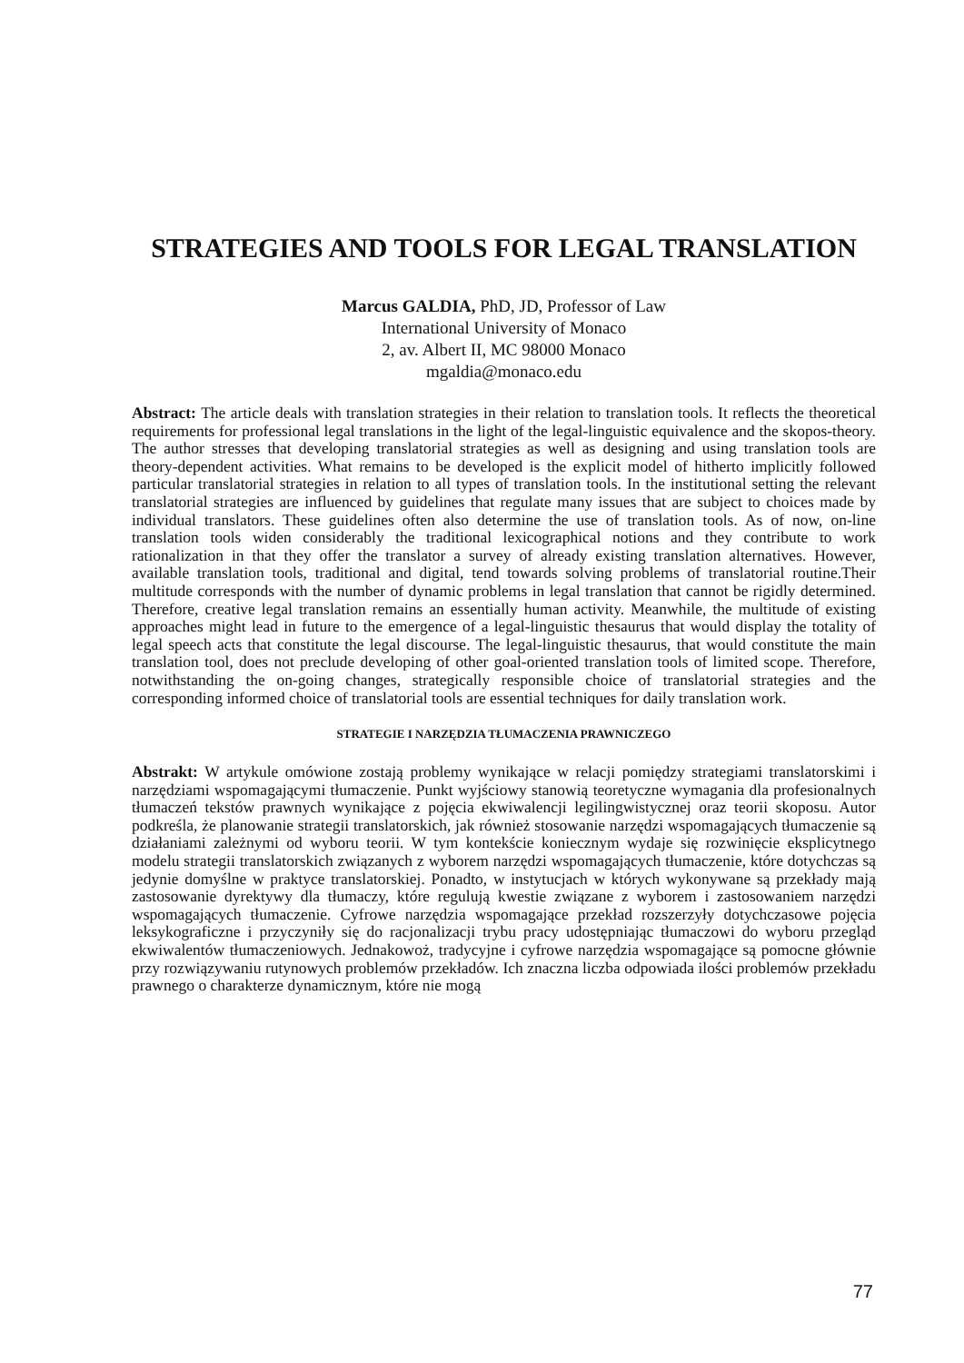STRATEGIES AND TOOLS FOR LEGAL TRANSLATION
Marcus GALDIA, PhD, JD, Professor of Law
International University of Monaco
2, av. Albert II, MC 98000 Monaco
mgaldia@monaco.edu
Abstract: The article deals with translation strategies in their relation to translation tools. It reflects the theoretical requirements for professional legal translations in the light of the legal-linguistic equivalence and the skopos-theory. The author stresses that developing translatorial strategies as well as designing and using translation tools are theory-dependent activities. What remains to be developed is the explicit model of hitherto implicitly followed particular translatorial strategies in relation to all types of translation tools. In the institutional setting the relevant translatorial strategies are influenced by guidelines that regulate many issues that are subject to choices made by individual translators. These guidelines often also determine the use of translation tools. As of now, on-line translation tools widen considerably the traditional lexicographical notions and they contribute to work rationalization in that they offer the translator a survey of already existing translation alternatives. However, available translation tools, traditional and digital, tend towards solving problems of translatorial routine.Their multitude corresponds with the number of dynamic problems in legal translation that cannot be rigidly determined. Therefore, creative legal translation remains an essentially human activity. Meanwhile, the multitude of existing approaches might lead in future to the emergence of a legal-linguistic thesaurus that would display the totality of legal speech acts that constitute the legal discourse. The legal-linguistic thesaurus, that would constitute the main translation tool, does not preclude developing of other goal-oriented translation tools of limited scope. Therefore, notwithstanding the on-going changes, strategically responsible choice of translatorial strategies and the corresponding informed choice of translatorial tools are essential techniques for daily translation work.
STRATEGIE I NARZĘDZIA TŁUMACZENIA PRAWNICZEGO
Abstrakt: W artykule omówione zostają problemy wynikające w relacji pomiędzy strategiami translatorskimi i narzędziami wspomagającymi tłumaczenie. Punkt wyjściowy stanowią teoretyczne wymagania dla profesionalnych tłumaczeń tekstów prawnych wynikające z pojęcia ekwiwalencji legilingwistycznej oraz teorii skoposu. Autor podkreśla, że planowanie strategii translatorskich, jak również stosowanie narzędzi wspomagających tłumaczenie są działaniami zależnymi od wyboru teorii. W tym kontekście koniecznym wydaje się rozwinięcie eksplicytnego modelu strategii translatorskich związanych z wyborem narzędzi wspomagających tłumaczenie, które dotychczas są jedynie domyślne w praktyce translatorskiej. Ponadto, w instytucjach w których wykonywane są przekłady mają zastosowanie dyrektywy dla tłumaczy, które regulują kwestie związane z wyborem i zastosowaniem narzędzi wspomagających tłumaczenie. Cyfrowe narzędzia wspomagające przekład rozszerzyły dotychczasowe pojęcia leksykograficzne i przyczyniły się do racjonalizacji trybu pracy udostępniając tłumaczowi do wyboru przegląd ekwiwalentów tłumaczeniowych. Jednakowoż, tradycyjne i cyfrowe narzędzia wspomagające są pomocne głównie przy rozwiązywaniu rutynowych problemów przekładów. Ich znaczna liczba odpowiada ilości problemów przekładu prawnego o charakterze dynamicznym, które nie mogą
77